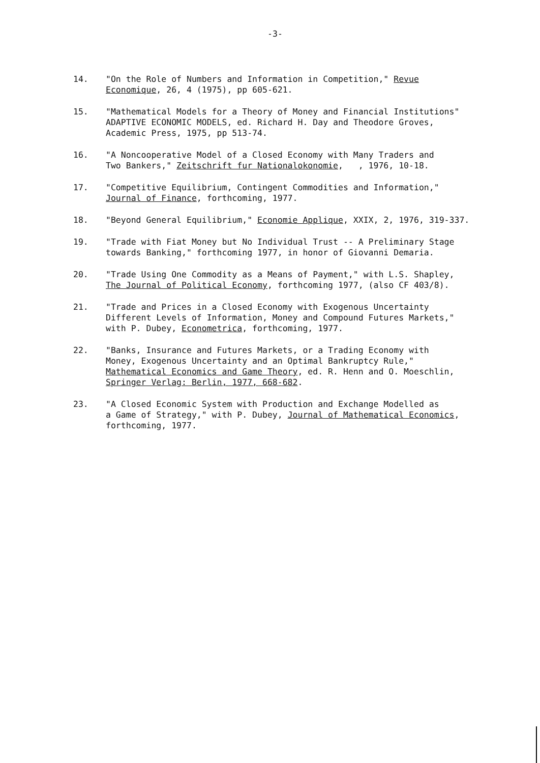-3-
14. "On the Role of Numbers and Information in Competition," Revue
Economique, 26, 4 (1975), pp 605-621.
15. "Mathematical Models for a Theory of Money and Financial Institutions"
ADAPTIVE ECONOMIC MODELS, ed. Richard H. Day and Theodore Groves,
Academic Press, 1975, pp 513-74.
16. "A Noncooperative Model of a Closed Economy with Many Traders and
Two Bankers," Zeitschrift fur Nationalokonomie, , 1976, 10-18.
17. "Competitive Equilibrium, Contingent Commodities and Information,"
Journal of Finance, forthcoming, 1977.
18. "Beyond General Equilibrium," Economie Applique, XXIX, 2, 1976, 319-337.
19. "Trade with Fiat Money but No Individual Trust -- A Preliminary Stage
towards Banking," forthcoming 1977, in honor of Giovanni Demaria.
20. "Trade Using One Commodity as a Means of Payment," with L.S. Shapley,
The Journal of Political Economy, forthcoming 1977, (also CF 403/8).
21. "Trade and Prices in a Closed Economy with Exogenous Uncertainty
Different Levels of Information, Money and Compound Futures Markets,"
with P. Dubey, Econometrica, forthcoming, 1977.
22. "Banks, Insurance and Futures Markets, or a Trading Economy with
Money, Exogenous Uncertainty and an Optimal Bankruptcy Rule,"
Mathematical Economics and Game Theory, ed. R. Henn and O. Moeschlin,
Springer Verlag: Berlin, 1977, 668-682.
23. "A Closed Economic System with Production and Exchange Modelled as
a Game of Strategy," with P. Dubey, Journal of Mathematical Economics,
forthcoming, 1977.